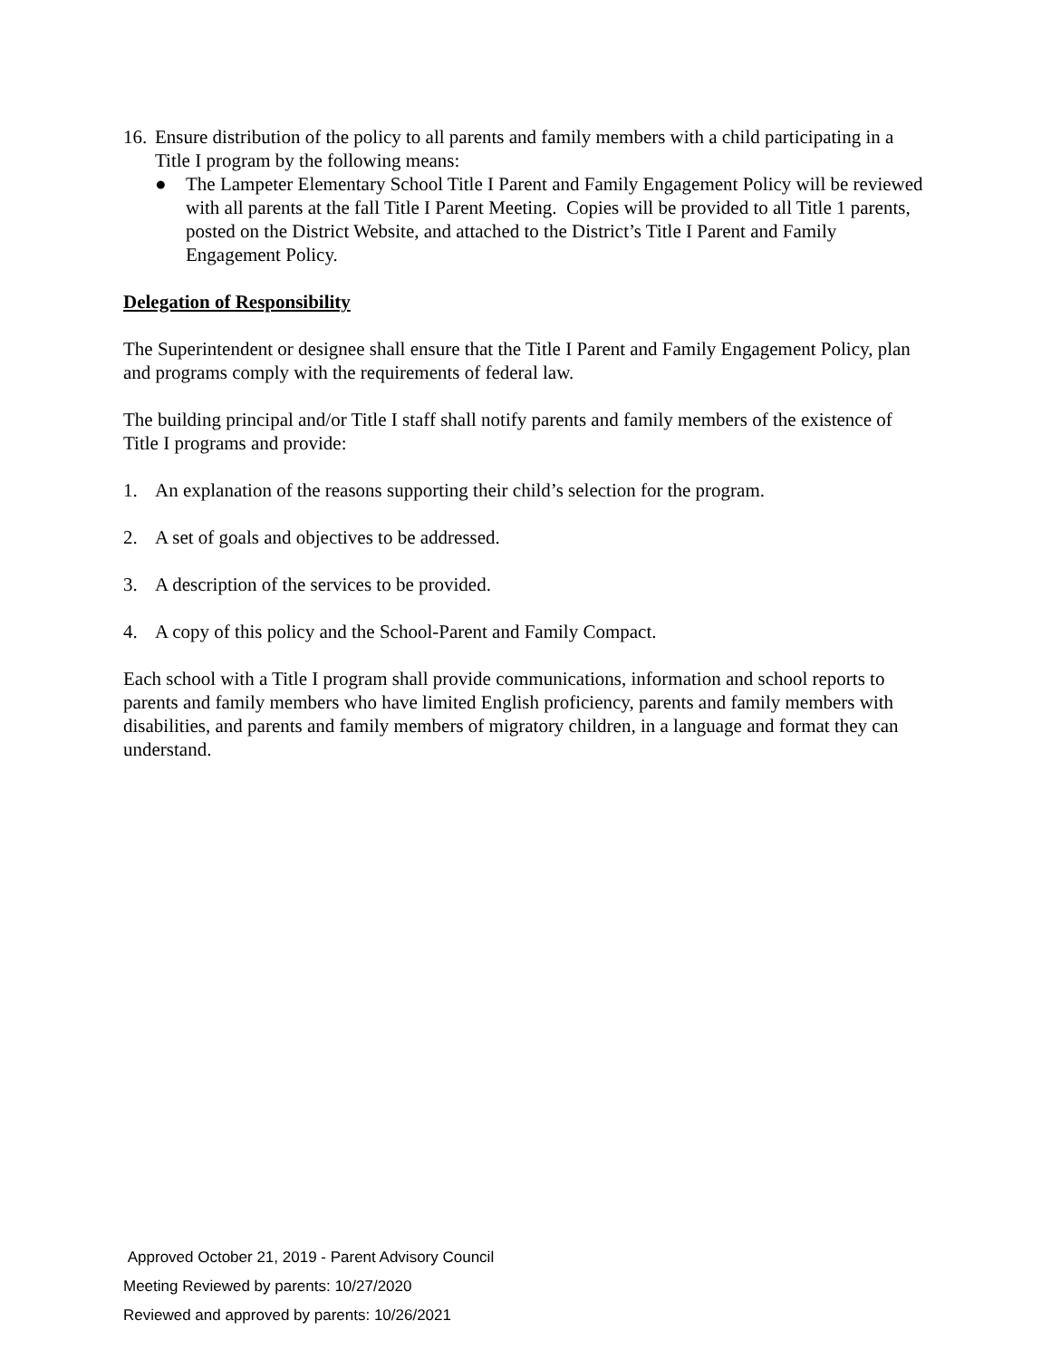16. Ensure distribution of the policy to all parents and family members with a child participating in a Title I program by the following means:
● The Lampeter Elementary School Title I Parent and Family Engagement Policy will be reviewed with all parents at the fall Title I Parent Meeting. Copies will be provided to all Title 1 parents, posted on the District Website, and attached to the District’s Title I Parent and Family Engagement Policy.
Delegation of Responsibility
The Superintendent or designee shall ensure that the Title I Parent and Family Engagement Policy, plan and programs comply with the requirements of federal law.
The building principal and/or Title I staff shall notify parents and family members of the existence of Title I programs and provide:
1. An explanation of the reasons supporting their child’s selection for the program.
2. A set of goals and objectives to be addressed.
3. A description of the services to be provided.
4. A copy of this policy and the School-Parent and Family Compact.
Each school with a Title I program shall provide communications, information and school reports to parents and family members who have limited English proficiency, parents and family members with disabilities, and parents and family members of migratory children, in a language and format they can understand.
Approved October 21, 2019 - Parent Advisory Council
Meeting Reviewed by parents: 10/27/2020
Reviewed and approved by parents: 10/26/2021